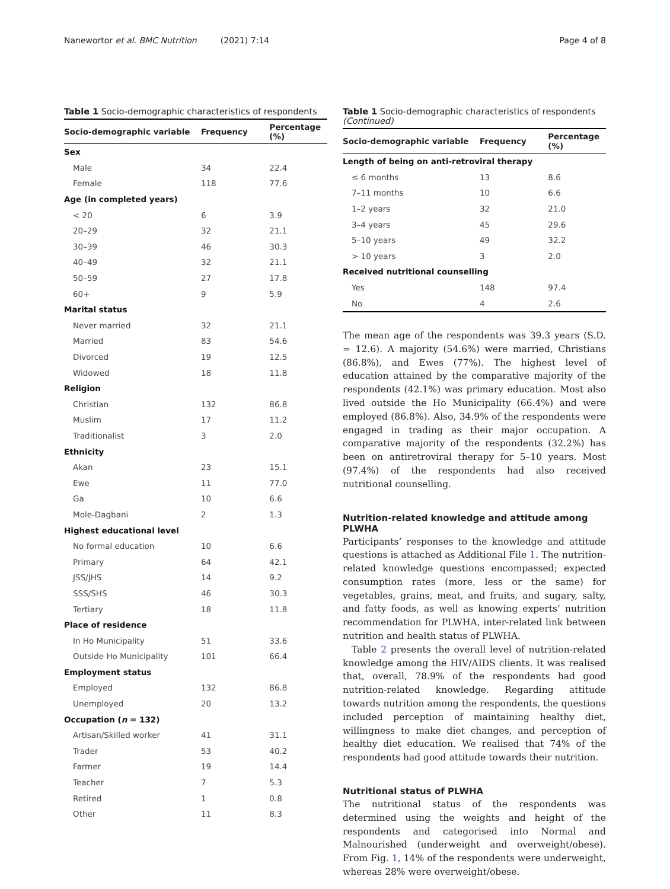Nanewortor et al. BMC Nutrition (2021) 7:14 Page 4 of 8
Table 1 Socio-demographic characteristics of respondents
| Socio-demographic variable | Frequency | Percentage (%) |
| --- | --- | --- |
| Sex | | |
| Male | 34 | 22.4 |
| Female | 118 | 77.6 |
| Age (in completed years) | | |
| < 20 | 6 | 3.9 |
| 20–29 | 32 | 21.1 |
| 30–39 | 46 | 30.3 |
| 40–49 | 32 | 21.1 |
| 50–59 | 27 | 17.8 |
| 60+ | 9 | 5.9 |
| Marital status | | |
| Never married | 32 | 21.1 |
| Married | 83 | 54.6 |
| Divorced | 19 | 12.5 |
| Widowed | 18 | 11.8 |
| Religion | | |
| Christian | 132 | 86.8 |
| Muslim | 17 | 11.2 |
| Traditionalist | 3 | 2.0 |
| Ethnicity | | |
| Akan | 23 | 15.1 |
| Ewe | 11 | 77.0 |
| Ga | 10 | 6.6 |
| Mole-Dagbani | 2 | 1.3 |
| Highest educational level | | |
| No formal education | 10 | 6.6 |
| Primary | 64 | 42.1 |
| JSS/JHS | 14 | 9.2 |
| SSS/SHS | 46 | 30.3 |
| Tertiary | 18 | 11.8 |
| Place of residence | | |
| In Ho Municipality | 51 | 33.6 |
| Outside Ho Municipality | 101 | 66.4 |
| Employment status | | |
| Employed | 132 | 86.8 |
| Unemployed | 20 | 13.2 |
| Occupation ( n = 132) | | |
| Artisan/Skilled worker | 41 | 31.1 |
| Trader | 53 | 40.2 |
| Farmer | 19 | 14.4 |
| Teacher | 7 | 5.3 |
| Retired | 1 | 0.8 |
| Other | 11 | 8.3 |
Table 1 Socio-demographic characteristics of respondents (Continued)
| Socio-demographic variable | Frequency | Percentage (%) |
| --- | --- | --- |
| Length of being on anti-retroviral therapy | | |
| ≤ 6 months | 13 | 8.6 |
| 7–11 months | 10 | 6.6 |
| 1–2 years | 32 | 21.0 |
| 3–4 years | 45 | 29.6 |
| 5–10 years | 49 | 32.2 |
| > 10 years | 3 | 2.0 |
| Received nutritional counselling | | |
| Yes | 148 | 97.4 |
| No | 4 | 2.6 |
The mean age of the respondents was 39.3 years (S.D. = 12.6). A majority (54.6%) were married, Christians (86.8%), and Ewes (77%). The highest level of education attained by the comparative majority of the respondents (42.1%) was primary education. Most also lived outside the Ho Municipality (66.4%) and were employed (86.8%). Also, 34.9% of the respondents were engaged in trading as their major occupation. A comparative majority of the respondents (32.2%) has been on antiretroviral therapy for 5–10 years. Most (97.4%) of the respondents had also received nutritional counselling.
Nutrition-related knowledge and attitude among PLWHA
Participants’ responses to the knowledge and attitude questions is attached as Additional File 1. The nutrition-related knowledge questions encompassed; expected consumption rates (more, less or the same) for vegetables, grains, meat, and fruits, and sugary, salty, and fatty foods, as well as knowing experts’ nutrition recommendation for PLWHA, inter-related link between nutrition and health status of PLWHA.
Table 2 presents the overall level of nutrition-related knowledge among the HIV/AIDS clients. It was realised that, overall, 78.9% of the respondents had good nutrition-related knowledge. Regarding attitude towards nutrition among the respondents, the questions included perception of maintaining healthy diet, willingness to make diet changes, and perception of healthy diet education. We realised that 74% of the respondents had good attitude towards their nutrition.
Nutritional status of PLWHA
The nutritional status of the respondents was determined using the weights and height of the respondents and categorised into Normal and Malnourished (underweight and overweight/obese). From Fig. 1, 14% of the respondents were underweight, whereas 28% were overweight/obese.